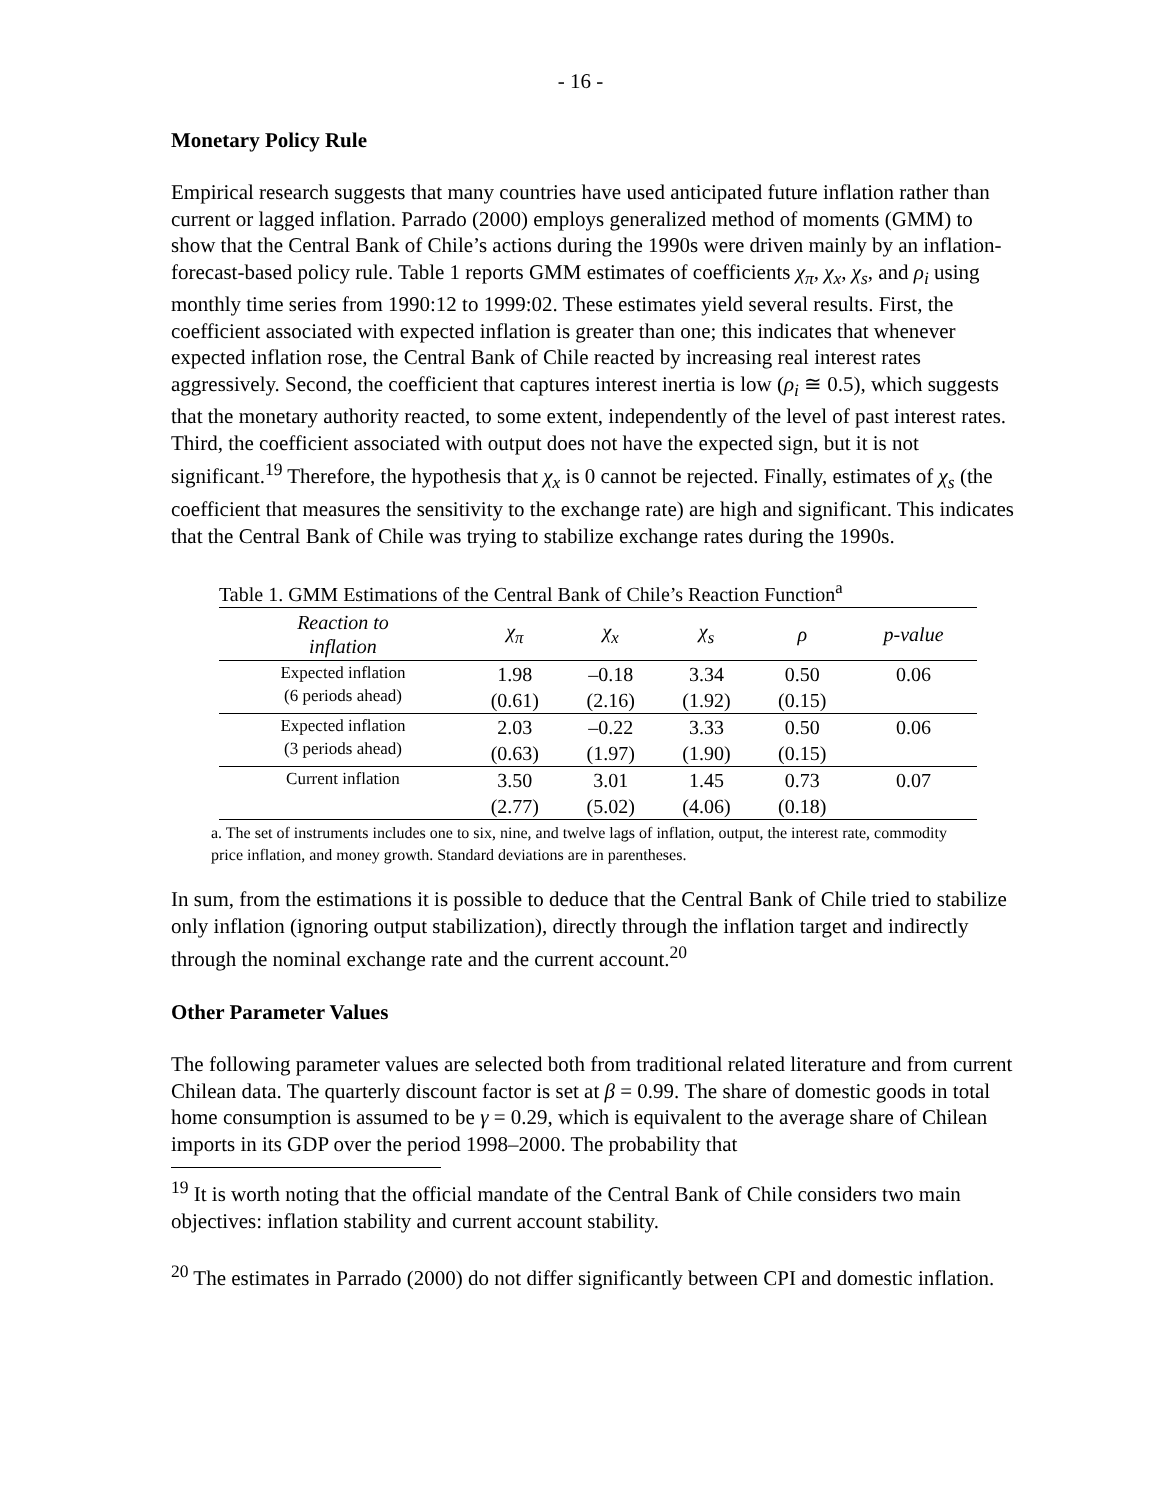- 16 -
Monetary Policy Rule
Empirical research suggests that many countries have used anticipated future inflation rather than current or lagged inflation. Parrado (2000) employs generalized method of moments (GMM) to show that the Central Bank of Chile’s actions during the 1990s were driven mainly by an inflation-forecast-based policy rule. Table 1 reports GMM estimates of coefficients χ<sub>π</sub>, χ<sub>x</sub>, χ<sub>s</sub>, and ρ<sub>i</sub> using monthly time series from 1990:12 to 1999:02. These estimates yield several results. First, the coefficient associated with expected inflation is greater than one; this indicates that whenever expected inflation rose, the Central Bank of Chile reacted by increasing real interest rates aggressively. Second, the coefficient that captures interest inertia is low (ρ<sub>i</sub> ≅ 0.5), which suggests that the monetary authority reacted, to some extent, independently of the level of past interest rates. Third, the coefficient associated with output does not have the expected sign, but it is not significant.<sup>19</sup> Therefore, the hypothesis that χ<sub>x</sub> is 0 cannot be rejected. Finally, estimates of χ<sub>s</sub> (the coefficient that measures the sensitivity to the exchange rate) are high and significant. This indicates that the Central Bank of Chile was trying to stabilize exchange rates during the 1990s.
Table 1. GMM Estimations of the Central Bank of Chile’s Reaction Function<sup>a</sup>
| Reaction to inflation | χ<sub>π</sub> | χ<sub>x</sub> | χ<sub>s</sub> | ρ | p-value |
| --- | --- | --- | --- | --- | --- |
| Expected inflation (6 periods ahead) | 1.98 (0.61) | –0.18 (2.16) | 3.34 (1.92) | 0.50 (0.15) | 0.06 |
| Expected inflation (3 periods ahead) | 2.03 (0.63) | –0.22 (1.97) | 3.33 (1.90) | 0.50 (0.15) | 0.06 |
| Current inflation | 3.50 (2.77) | 3.01 (5.02) | 1.45 (4.06) | 0.73 (0.18) | 0.07 |
a. The set of instruments includes one to six, nine, and twelve lags of inflation, output, the interest rate, commodity price inflation, and money growth. Standard deviations are in parentheses.
In sum, from the estimations it is possible to deduce that the Central Bank of Chile tried to stabilize only inflation (ignoring output stabilization), directly through the inflation target and indirectly through the nominal exchange rate and the current account.<sup>20</sup>
Other Parameter Values
The following parameter values are selected both from traditional related literature and from current Chilean data. The quarterly discount factor is set at β = 0.99. The share of domestic goods in total home consumption is assumed to be γ = 0.29, which is equivalent to the average share of Chilean imports in its GDP over the period 1998–2000. The probability that
<sup>19</sup> It is worth noting that the official mandate of the Central Bank of Chile considers two main objectives: inflation stability and current account stability.
<sup>20</sup> The estimates in Parrado (2000) do not differ significantly between CPI and domestic inflation.